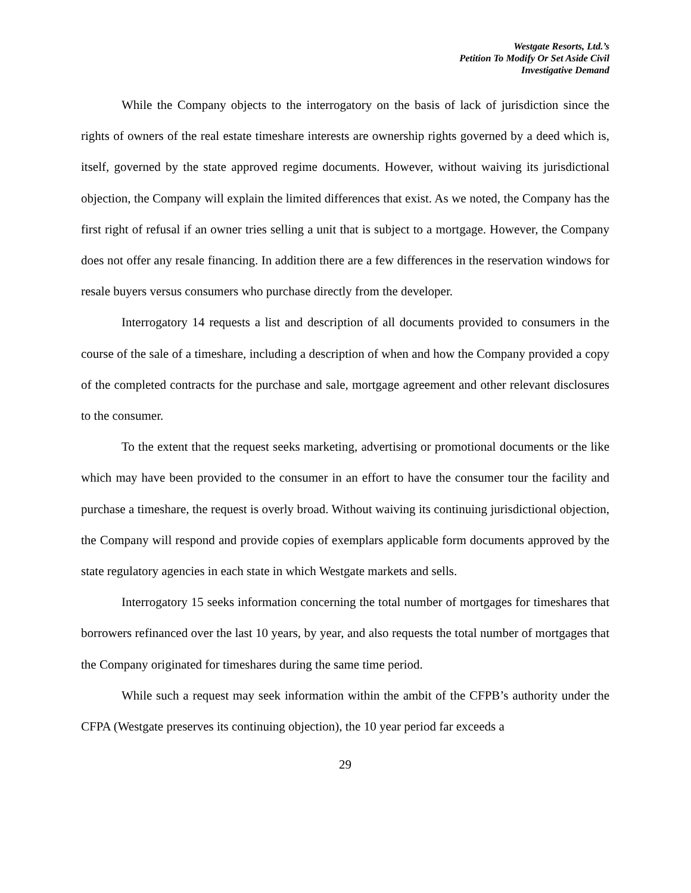Westgate Resorts, Ltd.’s
Petition To Modify Or Set Aside Civil
Investigative Demand
While the Company objects to the interrogatory on the basis of lack of jurisdiction since the rights of owners of the real estate timeshare interests are ownership rights governed by a deed which is, itself, governed by the state approved regime documents. However, without waiving its jurisdictional objection, the Company will explain the limited differences that exist. As we noted, the Company has the first right of refusal if an owner tries selling a unit that is subject to a mortgage. However, the Company does not offer any resale financing. In addition there are a few differences in the reservation windows for resale buyers versus consumers who purchase directly from the developer.
Interrogatory 14 requests a list and description of all documents provided to consumers in the course of the sale of a timeshare, including a description of when and how the Company provided a copy of the completed contracts for the purchase and sale, mortgage agreement and other relevant disclosures to the consumer.
To the extent that the request seeks marketing, advertising or promotional documents or the like which may have been provided to the consumer in an effort to have the consumer tour the facility and purchase a timeshare, the request is overly broad. Without waiving its continuing jurisdictional objection, the Company will respond and provide copies of exemplars applicable form documents approved by the state regulatory agencies in each state in which Westgate markets and sells.
Interrogatory 15 seeks information concerning the total number of mortgages for timeshares that borrowers refinanced over the last 10 years, by year, and also requests the total number of mortgages that the Company originated for timeshares during the same time period.
While such a request may seek information within the ambit of the CFPB’s authority under the CFPA (Westgate preserves its continuing objection), the 10 year period far exceeds a
29